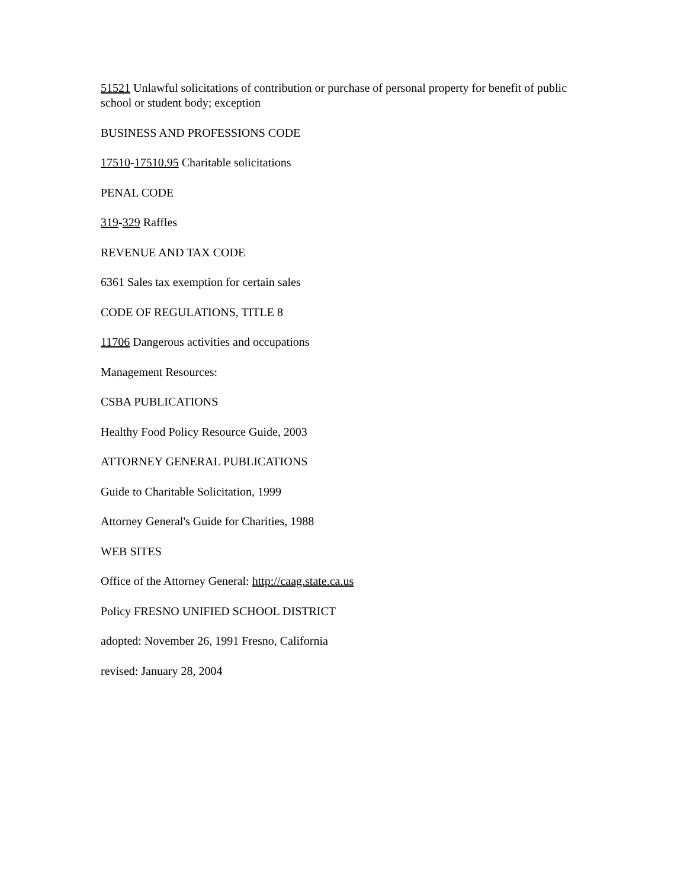51521 Unlawful solicitations of contribution or purchase of personal property for benefit of public school or student body; exception
BUSINESS AND PROFESSIONS CODE
17510-17510.95 Charitable solicitations
PENAL CODE
319-329 Raffles
REVENUE AND TAX CODE
6361 Sales tax exemption for certain sales
CODE OF REGULATIONS, TITLE 8
11706 Dangerous activities and occupations
Management Resources:
CSBA PUBLICATIONS
Healthy Food Policy Resource Guide, 2003
ATTORNEY GENERAL PUBLICATIONS
Guide to Charitable Solicitation, 1999
Attorney General's Guide for Charities, 1988
WEB SITES
Office of the Attorney General: http://caag.state.ca.us
Policy FRESNO UNIFIED SCHOOL DISTRICT
adopted: November 26, 1991 Fresno, California
revised: January 28, 2004